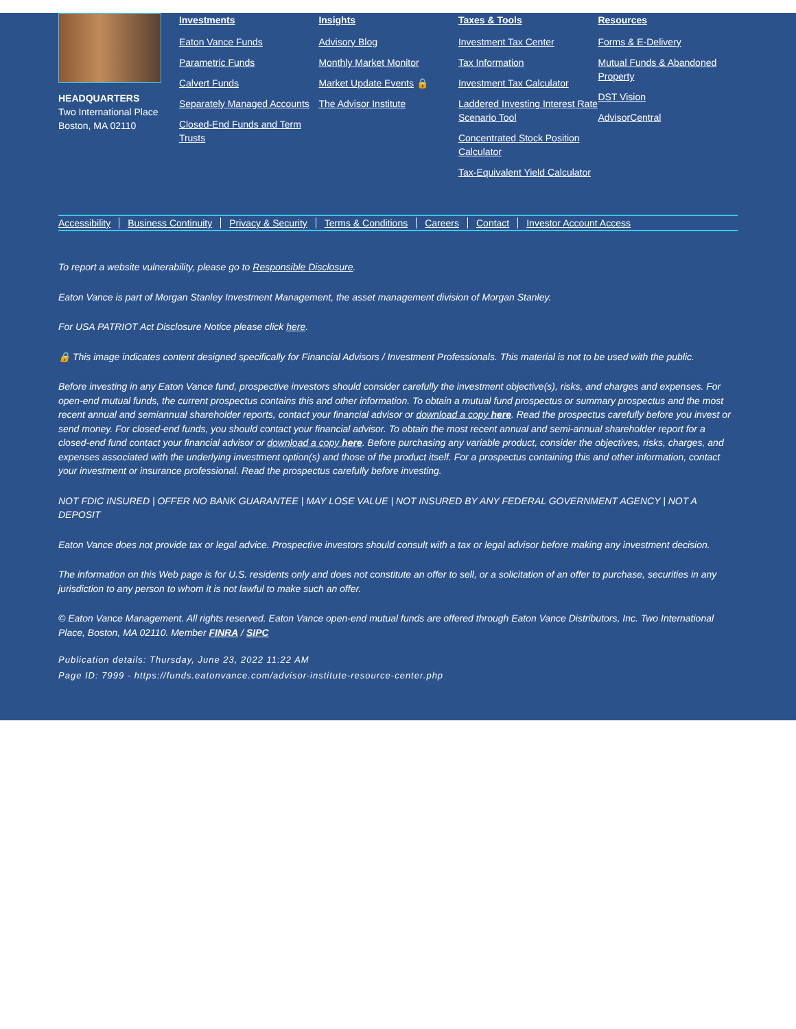HEADQUARTERS
Two International Place
Boston, MA 02110
Investments
Eaton Vance Funds
Parametric Funds
Calvert Funds
Separately Managed Accounts
Closed-End Funds and Term Trusts
Insights
Advisory Blog
Monthly Market Monitor
Market Update Events 🔒
The Advisor Institute
Taxes & Tools
Investment Tax Center
Tax Information
Investment Tax Calculator
Laddered Investing Interest Rate Scenario Tool
Concentrated Stock Position Calculator
Tax-Equivalent Yield Calculator
Resources
Forms & E-Delivery
Mutual Funds & Abandoned Property
DST Vision
AdvisorCentral
Accessibility Business Continuity Privacy & Security Terms & Conditions Careers Contact Investor Account Access
To report a website vulnerability, please go to Responsible Disclosure.
Eaton Vance is part of Morgan Stanley Investment Management, the asset management division of Morgan Stanley.
For USA PATRIOT Act Disclosure Notice please click here.
🔒 This image indicates content designed specifically for Financial Advisors / Investment Professionals. This material is not to be used with the public.
Before investing in any Eaton Vance fund, prospective investors should consider carefully the investment objective(s), risks, and charges and expenses. For open-end mutual funds, the current prospectus contains this and other information. To obtain a mutual fund prospectus or summary prospectus and the most recent annual and semiannual shareholder reports, contact your financial advisor or download a copy here. Read the prospectus carefully before you invest or send money. For closed-end funds, you should contact your financial advisor. To obtain the most recent annual and semi-annual shareholder report for a closed-end fund contact your financial advisor or download a copy here. Before purchasing any variable product, consider the objectives, risks, charges, and expenses associated with the underlying investment option(s) and those of the product itself. For a prospectus containing this and other information, contact your investment or insurance professional. Read the prospectus carefully before investing.
NOT FDIC INSURED | OFFER NO BANK GUARANTEE | MAY LOSE VALUE | NOT INSURED BY ANY FEDERAL GOVERNMENT AGENCY | NOT A DEPOSIT
Eaton Vance does not provide tax or legal advice. Prospective investors should consult with a tax or legal advisor before making any investment decision.
The information on this Web page is for U.S. residents only and does not constitute an offer to sell, or a solicitation of an offer to purchase, securities in any jurisdiction to any person to whom it is not lawful to make such an offer.
© Eaton Vance Management. All rights reserved. Eaton Vance open-end mutual funds are offered through Eaton Vance Distributors, Inc. Two International Place, Boston, MA 02110. Member FINRA / SIPC
Publication details: Thursday, June 23, 2022 11:22 AM
Page ID: 7999 - https://funds.eatonvance.com/advisor-institute-resource-center.php